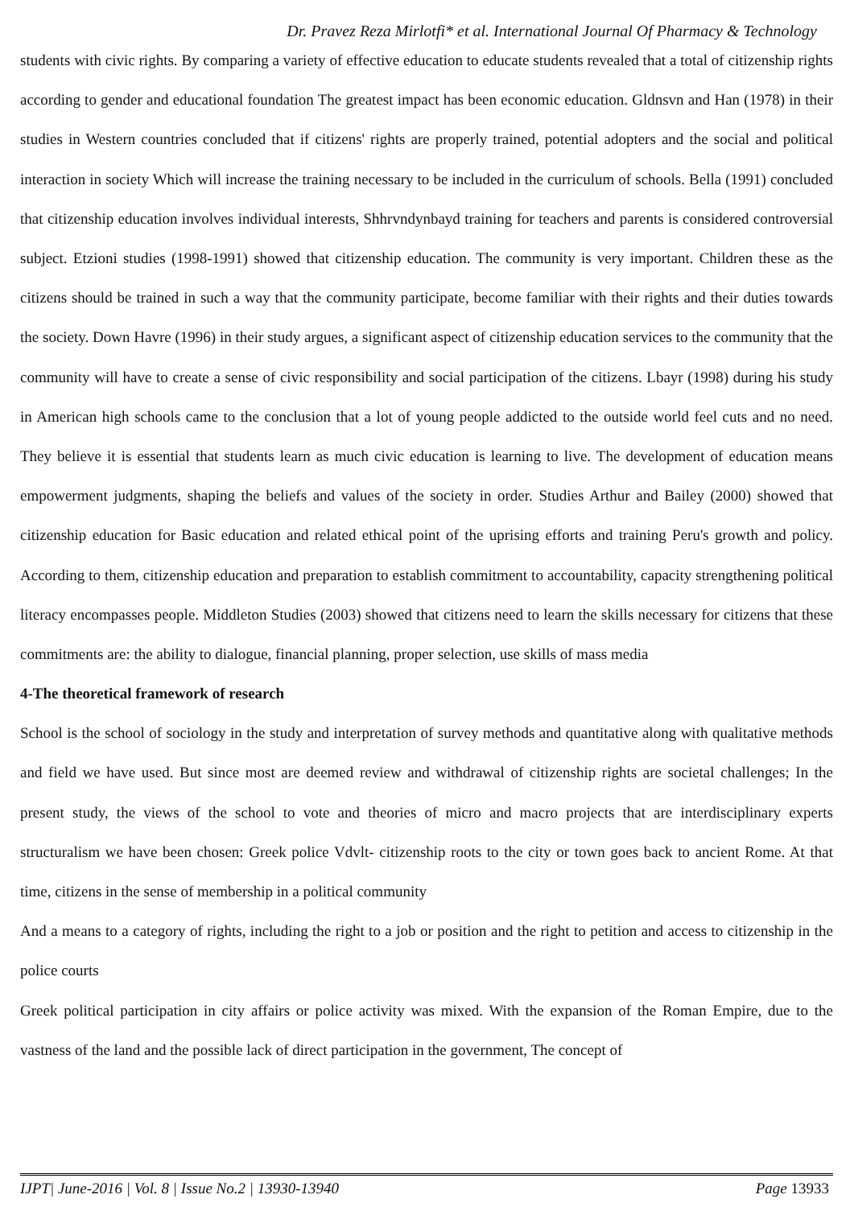Dr. Pravez Reza Mirlotfi* et al. International Journal Of Pharmacy & Technology
students with civic rights. By comparing a variety of effective education to educate students revealed that a total of citizenship rights according to gender and educational foundation The greatest impact has been economic education. Gldnsvn and Han (1978) in their studies in Western countries concluded that if citizens' rights are properly trained, potential adopters and the social and political interaction in society Which will increase the training necessary to be included in the curriculum of schools. Bella (1991) concluded that citizenship education involves individual interests, Shhrvndynbayd training for teachers and parents is considered controversial subject. Etzioni studies (1998-1991) showed that citizenship education. The community is very important. Children these as the citizens should be trained in such a way that the community participate, become familiar with their rights and their duties towards the society. Down Havre (1996) in their study argues, a significant aspect of citizenship education services to the community that the community will have to create a sense of civic responsibility and social participation of the citizens. Lbayr (1998) during his study in American high schools came to the conclusion that a lot of young people addicted to the outside world feel cuts and no need. They believe it is essential that students learn as much civic education is learning to live. The development of education means empowerment judgments, shaping the beliefs and values of the society in order. Studies Arthur and Bailey (2000) showed that citizenship education for Basic education and related ethical point of the uprising efforts and training Peru's growth and policy. According to them, citizenship education and preparation to establish commitment to accountability, capacity strengthening political literacy encompasses people. Middleton Studies (2003) showed that citizens need to learn the skills necessary for citizens that these commitments are: the ability to dialogue, financial planning, proper selection, use skills of mass media
4-The theoretical framework of research
School is the school of sociology in the study and interpretation of survey methods and quantitative along with qualitative methods and field we have used. But since most are deemed review and withdrawal of citizenship rights are societal challenges; In the present study, the views of the school to vote and theories of micro and macro projects that are interdisciplinary experts structuralism we have been chosen: Greek police Vdvlt- citizenship roots to the city or town goes back to ancient Rome. At that time, citizens in the sense of membership in a political community
And a means to a category of rights, including the right to a job or position and the right to petition and access to citizenship in the police courts
Greek political participation in city affairs or police activity was mixed. With the expansion of the Roman Empire, due to the vastness of the land and the possible lack of direct participation in the government, The concept of
IJPT| June-2016 | Vol. 8 | Issue No.2 | 13930-13940 Page 13933